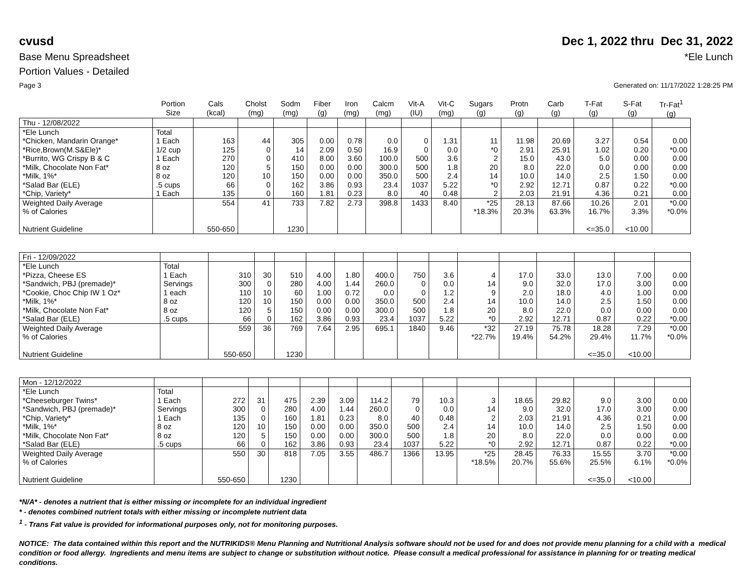cvusd Dec 1, 2022 thru Dec 31, 2022
Base Menu Spreadsheet *Ele Lunch
Portion Values - Detailed
Page 3 Generated on: 11/17/2022 1:28:25 PM
| | Portion Size | Cals (kcal) | Cholst (mg) | Sodm (mg) | Fiber (g) | Iron (mg) | Calcm (mg) | Vit-A (IU) | Vit-C (mg) | Sugars (g) | Protn (g) | Carb (g) | T-Fat (g) | S-Fat (g) | Tr-Fat<sup>1</sup> (g) |
| --- | --- | --- | --- | --- | --- | --- | --- | --- | --- | --- | --- | --- | --- | --- | --- |
| Thu - 12/08/2022 | | | | | | | | | | | | | | | |
| *Ele Lunch | Total | | | | | | | | | | | | | | |
| *Chicken, Mandarin Orange* | 1 Each | 163 | 44 | 305 | 0.00 | 0.78 | 0.0 | 0 | 1.31 | 11 | 11.98 | 20.69 | 3.27 | 0.54 | 0.00 |
| *Rice,Brown(M.S&Ele)* | 1/2 cup | 125 | 0 | 14 | 2.09 | 0.50 | 16.9 | 0 | 0.0 | *0 | 2.91 | 25.91 | 1.02 | 0.20 | *0.00 |
| *Burrito, WG Crispy B & C | 1 Each | 270 | 0 | 410 | 8.00 | 3.60 | 100.0 | 500 | 3.6 | 2 | 15.0 | 43.0 | 5.0 | 0.00 | 0.00 |
| *Milk, Chocolate Non Fat* | 8 oz | 120 | 5 | 150 | 0.00 | 0.00 | 300.0 | 500 | 1.8 | 20 | 8.0 | 22.0 | 0.0 | 0.00 | 0.00 |
| *Milk, 1%* | 8 oz | 120 | 10 | 150 | 0.00 | 0.00 | 350.0 | 500 | 2.4 | 14 | 10.0 | 14.0 | 2.5 | 1.50 | 0.00 |
| *Salad Bar (ELE) | .5 cups | 66 | 0 | 162 | 3.86 | 0.93 | 23.4 | 1037 | 5.22 | *0 | 2.92 | 12.71 | 0.87 | 0.22 | *0.00 |
| *Chip, Variety* | 1 Each | 135 | 0 | 160 | 1.81 | 0.23 | 8.0 | 40 | 0.48 | 2 | 2.03 | 21.91 | 4.36 | 0.21 | 0.00 |
| Weighted Daily Average | | 554 | 41 | 733 | 7.82 | 2.73 | 398.8 | 1433 | 8.40 | *25 | 28.13 | 87.66 | 10.26 | 2.01 | *0.00 |
| % of Calories | | | | | | | | | | *18.3% | 20.3% | 63.3% | 16.7% | 3.3% | *0.0% |
| Nutrient Guideline | | 550-650 | | 1230 | | | | | | | | | <=35.0 | <10.00 | |
| Fri - 12/09/2022 | | | | | | | | | | | | | | | |
| *Ele Lunch | Total | | | | | | | | | | | | | | |
| *Pizza, Cheese ES | 1 Each | 310 | 30 | 510 | 4.00 | 1.80 | 400.0 | 750 | 3.6 | 4 | 17.0 | 33.0 | 13.0 | 7.00 | 0.00 |
| *Sandwich, PBJ (premade)* | Servings | 300 | 0 | 280 | 4.00 | 1.44 | 260.0 | 0 | 0.0 | 14 | 9.0 | 32.0 | 17.0 | 3.00 | 0.00 |
| *Cookie, Choc Chip IW 1 Oz* | 1 each | 110 | 10 | 60 | 1.00 | 0.72 | 0.0 | 0 | 1.2 | 9 | 2.0 | 18.0 | 4.0 | 1.00 | 0.00 |
| *Milk, 1%* | 8 oz | 120 | 10 | 150 | 0.00 | 0.00 | 350.0 | 500 | 2.4 | 14 | 10.0 | 14.0 | 2.5 | 1.50 | 0.00 |
| *Milk, Chocolate Non Fat* | 8 oz | 120 | 5 | 150 | 0.00 | 0.00 | 300.0 | 500 | 1.8 | 20 | 8.0 | 22.0 | 0.0 | 0.00 | 0.00 |
| *Salad Bar (ELE) | .5 cups | 66 | 0 | 162 | 3.86 | 0.93 | 23.4 | 1037 | 5.22 | *0 | 2.92 | 12.71 | 0.87 | 0.22 | *0.00 |
| Weighted Daily Average | | 559 | 36 | 769 | 7.64 | 2.95 | 695.1 | 1840 | 9.46 | *32 | 27.19 | 75.78 | 18.28 | 7.29 | *0.00 |
| % of Calories | | | | | | | | | | *22.7% | 19.4% | 54.2% | 29.4% | 11.7% | *0.0% |
| Nutrient Guideline | | 550-650 | | 1230 | | | | | | | | | <=35.0 | <10.00 | |
| Mon - 12/12/2022 | | | | | | | | | | | | | | | |
| *Ele Lunch | Total | | | | | | | | | | | | | | |
| *Cheeseburger Twins* | 1 Each | 272 | 31 | 475 | 2.39 | 3.09 | 114.2 | 79 | 10.3 | 3 | 18.65 | 29.82 | 9.0 | 3.00 | 0.00 |
| *Sandwich, PBJ (premade)* | Servings | 300 | 0 | 280 | 4.00 | 1.44 | 260.0 | 0 | 0.0 | 14 | 9.0 | 32.0 | 17.0 | 3.00 | 0.00 |
| *Chip, Variety* | 1 Each | 135 | 0 | 160 | 1.81 | 0.23 | 8.0 | 40 | 0.48 | 2 | 2.03 | 21.91 | 4.36 | 0.21 | 0.00 |
| *Milk, 1%* | 8 oz | 120 | 10 | 150 | 0.00 | 0.00 | 350.0 | 500 | 2.4 | 14 | 10.0 | 14.0 | 2.5 | 1.50 | 0.00 |
| *Milk, Chocolate Non Fat* | 8 oz | 120 | 5 | 150 | 0.00 | 0.00 | 300.0 | 500 | 1.8 | 20 | 8.0 | 22.0 | 0.0 | 0.00 | 0.00 |
| *Salad Bar (ELE) | .5 cups | 66 | 0 | 162 | 3.86 | 0.93 | 23.4 | 1037 | 5.22 | *0 | 2.92 | 12.71 | 0.87 | 0.22 | *0.00 |
| Weighted Daily Average | | 550 | 30 | 818 | 7.05 | 3.55 | 486.7 | 1366 | 13.95 | *25 | 28.45 | 76.33 | 15.55 | 3.70 | *0.00 |
| % of Calories | | | | | | | | | | *18.5% | 20.7% | 55.6% | 25.5% | 6.1% | *0.0% |
| Nutrient Guideline | | 550-650 | | 1230 | | | | | | | | | <=35.0 | <10.00 | |
*N/A* - denotes a nutrient that is either missing or incomplete for an individual ingredient
* - denotes combined nutrient totals with either missing or incomplete nutrient data
<sup>1</sup> - Trans Fat value is provided for informational purposes only, not for monitoring purposes.
NOTICE: The data contained within this report and the NUTRIKIDS® Menu Planning and Nutritional Analysis software should not be used for and does not provide menu planning for a child with a medical condition or food allergy. Ingredients and menu items are subject to change or substitution without notice. Please consult a medical professional for assistance in planning for or treating medical conditions.